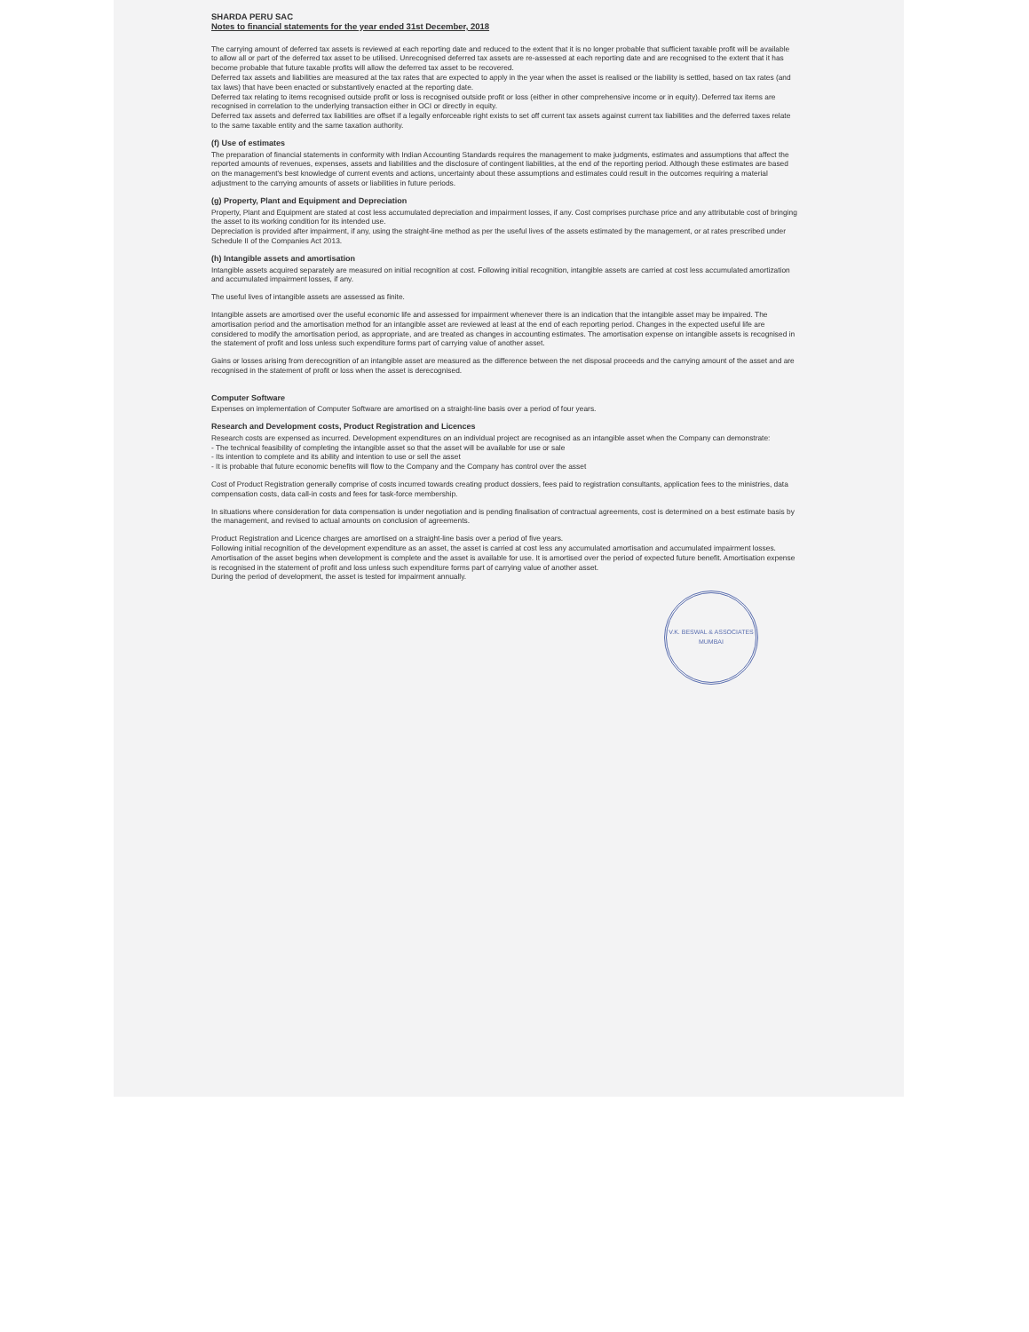SHARDA PERU SAC
Notes to financial statements for the year ended 31st December, 2018
The carrying amount of deferred tax assets is reviewed at each reporting date and reduced to the extent that it is no longer probable that sufficient taxable profit will be available to allow all or part of the deferred tax asset to be utilised. Unrecognised deferred tax assets are re-assessed at each reporting date and are recognised to the extent that it has become probable that future taxable profits will allow the deferred tax asset to be recovered.
Deferred tax assets and liabilities are measured at the tax rates that are expected to apply in the year when the asset is realised or the liability is settled, based on tax rates (and tax laws) that have been enacted or substantively enacted at the reporting date.
Deferred tax relating to items recognised outside profit or loss is recognised outside profit or loss (either in other comprehensive income or in equity). Deferred tax items are recognised in correlation to the underlying transaction either in OCI or directly in equity.
Deferred tax assets and deferred tax liabilities are offset if a legally enforceable right exists to set off current tax assets against current tax liabilities and the deferred taxes relate to the same taxable entity and the same taxation authority.
(f) Use of estimates
The preparation of financial statements in conformity with Indian Accounting Standards requires the management to make judgments, estimates and assumptions that affect the reported amounts of revenues, expenses, assets and liabilities and the disclosure of contingent liabilities, at the end of the reporting period. Although these estimates are based on the management's best knowledge of current events and actions, uncertainty about these assumptions and estimates could result in the outcomes requiring a material adjustment to the carrying amounts of assets or liabilities in future periods.
(g) Property, Plant and Equipment and Depreciation
Property, Plant and Equipment are stated at cost less accumulated depreciation and impairment losses, if any. Cost comprises purchase price and any attributable cost of bringing the asset to its working condition for its intended use.
Depreciation is provided after impairment, if any, using the straight-line method as per the useful lives of the assets estimated by the management, or at rates prescribed under Schedule II of the Companies Act 2013.
(h) Intangible assets and amortisation
Intangible assets acquired separately are measured on initial recognition at cost. Following initial recognition, intangible assets are carried at cost less accumulated amortization and accumulated impairment losses, if any.
The useful lives of intangible assets are assessed as finite.
Intangible assets are amortised over the useful economic life and assessed for impairment whenever there is an indication that the intangible asset may be impaired. The amortisation period and the amortisation method for an intangible asset are reviewed at least at the end of each reporting period. Changes in the expected useful life are considered to modify the amortisation period, as appropriate, and are treated as changes in accounting estimates. The amortisation expense on intangible assets is recognised in the statement of profit and loss unless such expenditure forms part of carrying value of another asset.
Gains or losses arising from derecognition of an intangible asset are measured as the difference between the net disposal proceeds and the carrying amount of the asset and are recognised in the statement of profit or loss when the asset is derecognised.
Computer Software
Expenses on implementation of Computer Software are amortised on a straight-line basis over a period of four years.
Research and Development costs, Product Registration and Licences
Research costs are expensed as incurred. Development expenditures on an individual project are recognised as an intangible asset when the Company can demonstrate:
- The technical feasibility of completing the intangible asset so that the asset will be available for use or sale
- Its intention to complete and its ability and intention to use or sell the asset
- It is probable that future economic benefits will flow to the Company and the Company has control over the asset
Cost of Product Registration generally comprise of costs incurred towards creating product dossiers, fees paid to registration consultants, application fees to the ministries, data compensation costs, data call-in costs and fees for task-force membership.
In situations where consideration for data compensation is under negotiation and is pending finalisation of contractual agreements, cost is determined on a best estimate basis by the management, and revised to actual amounts on conclusion of agreements.
Product Registration and Licence charges are amortised on a straight-line basis over a period of five years.
Following initial recognition of the development expenditure as an asset, the asset is carried at cost less any accumulated amortisation and accumulated impairment losses. Amortisation of the asset begins when development is complete and the asset is available for use. It is amortised over the period of expected future benefit. Amortisation expense is recognised in the statement of profit and loss unless such expenditure forms part of carrying value of another asset.
During the period of development, the asset is tested for impairment annually.
V.K. BESWAL & ASSOCIATES
MUMBAI